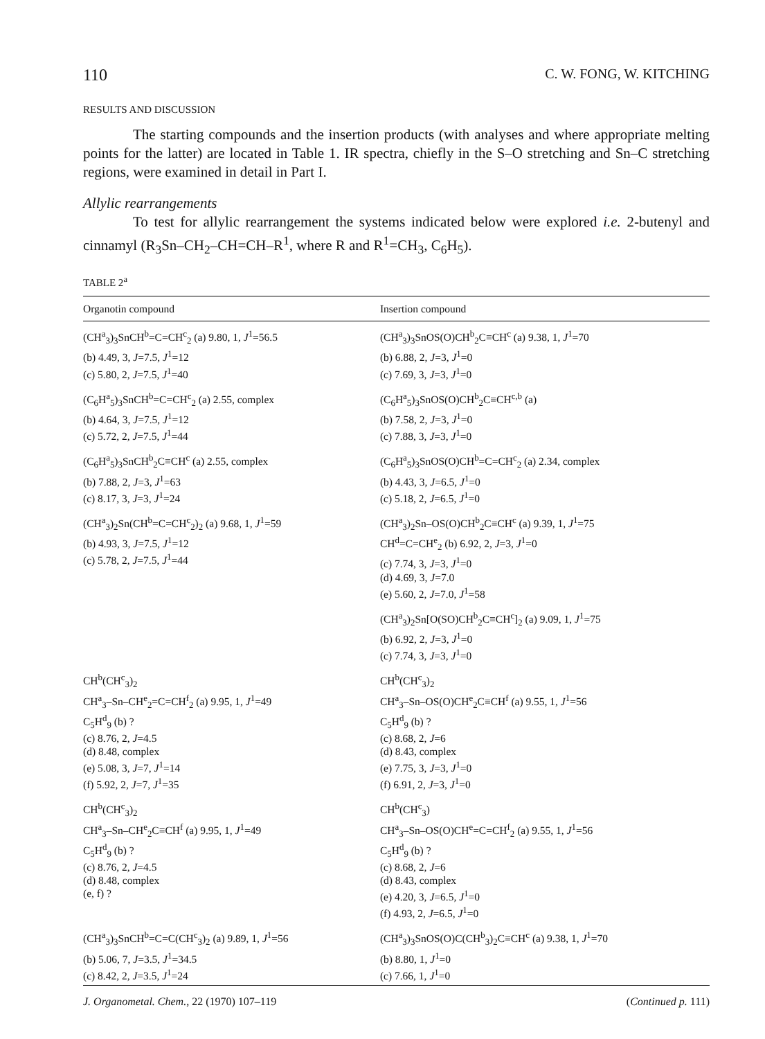110 C. W. FONG, W. KITCHING
RESULTS AND DISCUSSION
The starting compounds and the insertion products (with analyses and where appropriate melting points for the latter) are located in Table 1. IR spectra, chiefly in the S–O stretching and Sn–C stretching regions, were examined in detail in Part I.
Allylic rearrangements
To test for allylic rearrangement the systems indicated below were explored i.e. 2-butenyl and cinnamyl (R<sub>3</sub>Sn–CH<sub>2</sub>–CH=CH–R<sup>1</sup>, where R and R<sup>1</sup>=CH<sub>3</sub>, C<sub>6</sub>H<sub>5</sub>).
TABLE 2<sup>a</sup>
| Organotin compound | Insertion compound |
| --- | --- |
| (CH<sup>a</sup><sub>3</sub>)<sub>3</sub>SnCH<sup>b</sup>=C=CH<sup>c</sup><sub>2</sub> (a) 9.80, 1, J<sup>1</sup>=56.5 (b) 4.49, 3, J =7.5, J<sup>1</sup>=12 (c) 5.80, 2, J =7.5, J<sup>1</sup>=40 | (CH<sup>a</sup><sub>3</sub>)<sub>3</sub>SnOS(O)CH<sup>b</sup><sub>2</sub>C≡CH<sup>c</sup> (a) 9.38, 1, J<sup>1</sup>=70 (b) 6.88, 2, J =3, J<sup>1</sup>=0 (c) 7.69, 3, J =3, J<sup>1</sup>=0 |
| (C<sub>6</sub>H<sup>a</sup><sub>5</sub>)<sub>3</sub>SnCH<sup>b</sup>=C=CH<sup>c</sup><sub>2</sub> (a) 2.55, complex (b) 4.64, 3, J =7.5, J<sup>1</sup>=12 (c) 5.72, 2, J =7.5, J<sup>1</sup>=44 | (C<sub>6</sub>H<sup>a</sup><sub>5</sub>)<sub>3</sub>SnOS(O)CH<sup>b</sup><sub>2</sub>C≡CH<sup>c,b</sup> (a) (b) 7.58, 2, J =3, J<sup>1</sup>=0 (c) 7.88, 3, J =3, J<sup>1</sup>=0 |
| (C<sub>6</sub>H<sup>a</sup><sub>5</sub>)<sub>3</sub>SnCH<sup>b</sup><sub>2</sub>C≡CH<sup>c</sup> (a) 2.55, complex (b) 7.88, 2, J =3, J<sup>1</sup>=63 (c) 8.17, 3, J =3, J<sup>1</sup>=24 | (C<sub>6</sub>H<sup>a</sup><sub>5</sub>)<sub>3</sub>SnOS(O)CH<sup>b</sup>=C=CH<sup>c</sup><sub>2</sub> (a) 2.34, complex (b) 4.43, 3, J =6.5, J<sup>1</sup>=0 (c) 5.18, 2, J =6.5, J<sup>1</sup>=0 |
| (CH<sup>a</sup><sub>3</sub>)<sub>2</sub>Sn(CH<sup>b</sup>=C=CH<sup>c</sup><sub>2</sub>)<sub>2</sub> (a) 9.68, 1, J<sup>1</sup>=59 (b) 4.93, 3, J =7.5, J<sup>1</sup>=12 (c) 5.78, 2, J =7.5, J<sup>1</sup>=44 | (CH<sup>a</sup><sub>3</sub>)<sub>2</sub>Sn–OS(O)CH<sup>b</sup><sub>2</sub>C≡CH<sup>c</sup> (a) 9.39, 1, J<sup>1</sup>=75 CH<sup>d</sup>=C=CH<sup>e</sup><sub>2</sub> (b) 6.92, 2, J =3, J<sup>1</sup>=0 (c) 7.74, 3, J =3, J<sup>1</sup>=0 (d) 4.69, 3, J =7.0 (e) 5.60, 2, J =7.0, J<sup>1</sup>=58 |
| | (CH<sup>a</sup><sub>3</sub>)<sub>2</sub>Sn[O(SO)CH<sup>b</sup><sub>2</sub>C≡CH<sup>c</sup>]<sub>2</sub> (a) 9.09, 1, J<sup>1</sup>=75 (b) 6.92, 2, J =3, J<sup>1</sup>=0 (c) 7.74, 3, J =3, J<sup>1</sup>=0 |
| CH<sup>b</sup>(CH<sup>c</sup><sub>3</sub>)<sub>2</sub> CH<sup>a</sup><sub>3</sub>–Sn–CH<sup>e</sup><sub>2</sub>=C=CH<sup>f</sup><sub>2</sub> (a) 9.95, 1, J<sup>1</sup>=49 C<sub>5</sub>H<sup>d</sup><sub>9</sub> (b) ? (c) 8.76, 2, J =4.5 (d) 8.48, complex (e) 5.08, 3, J =7, J<sup>1</sup>=14 (f) 5.92, 2, J =7, J<sup>1</sup>=35 | CH<sup>b</sup>(CH<sup>c</sup><sub>3</sub>)<sub>2</sub> CH<sup>a</sup><sub>3</sub>–Sn–OS(O)CH<sup>e</sup><sub>2</sub>C≡CH<sup>f</sup> (a) 9.55, 1, J<sup>1</sup>=56 C<sub>5</sub>H<sup>d</sup><sub>9</sub> (b) ? (c) 8.68, 2, J =6 (d) 8.43, complex (e) 7.75, 3, J =3, J<sup>1</sup>=0 (f) 6.91, 2, J =3, J<sup>1</sup>=0 |
| CH<sup>b</sup>(CH<sup>c</sup><sub>3</sub>)<sub>2</sub> CH<sup>a</sup><sub>3</sub>–Sn–CH<sup>e</sup><sub>2</sub>C≡CH<sup>f</sup> (a) 9.95, 1, J<sup>1</sup>=49 C<sub>5</sub>H<sup>d</sup><sub>9</sub> (b) ? (c) 8.76, 2, J =4.5 (d) 8.48, complex (e, f) ? | CH<sup>b</sup>(CH<sup>c</sup><sub>3</sub>) CH<sup>a</sup><sub>3</sub>–Sn–OS(O)CH<sup>e</sup>=C=CH<sup>f</sup><sub>2</sub> (a) 9.55, 1, J<sup>1</sup>=56 C<sub>5</sub>H<sup>d</sup><sub>9</sub> (b) ? (c) 8.68, 2, J =6 (d) 8.43, complex (e) 4.20, 3, J =6.5, J<sup>1</sup>=0 (f) 4.93, 2, J =6.5, J<sup>1</sup>=0 |
| (CH<sup>a</sup><sub>3</sub>)<sub>3</sub>SnCH<sup>b</sup>=C=C(CH<sup>c</sup><sub>3</sub>)<sub>2</sub> (a) 9.89, 1, J<sup>1</sup>=56 (b) 5.06, 7, J =3.5, J<sup>1</sup>=34.5 (c) 8.42, 2, J =3.5, J<sup>1</sup>=24 | (CH<sup>a</sup><sub>3</sub>)<sub>3</sub>SnOS(O)C(CH<sup>b</sup><sub>3</sub>)<sub>2</sub>C≡CH<sup>c</sup> (a) 9.38, 1, J<sup>1</sup>=70 (b) 8.80, 1, J<sup>1</sup>=0 (c) 7.66, 1, J<sup>1</sup>=0 |
J. Organometal. Chem., 22 (1970) 107–119 (Continued p. 111)